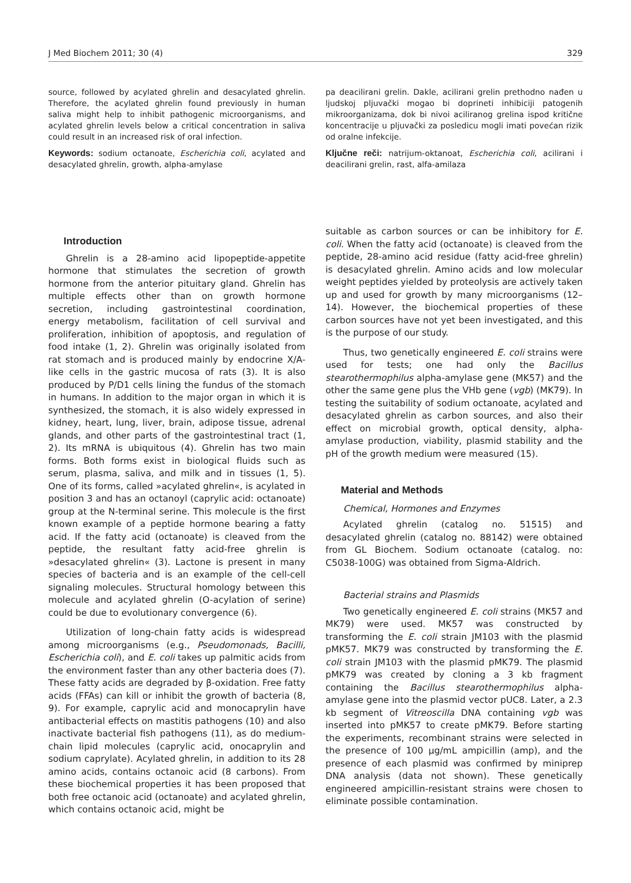J Med Biochem 2011; 30 (4) 329
source, followed by acylated ghrelin and desacylated ghrelin. Therefore, the acylated ghrelin found previously in human saliva might help to inhibit pathogenic microorganisms, and acylated ghrelin levels below a critical concentration in saliva could result in an increased risk of oral infection.
Keywords: sodium octanoate, Escherichia coli, acylated and desacylated ghrelin, growth, alpha-amylase
pa deacilirani grelin. Dakle, acilirani grelin prethodno nađen u ljudskoj pljuvački mogao bi doprineti inhibiciji patogenih mikroorganizama, dok bi nivoi aciliranog grelina ispod kritične koncentracije u pljuvački za posledicu mogli imati povećan rizik od oralne infekcije.
Ključne reči: natrijum-oktanoat, Escherichia coli, acilirani i deacilirani grelin, rast, alfa-amilaza
Introduction
Ghrelin is a 28-amino acid lipopeptide-appetite hormone that stimulates the secretion of growth hormone from the anterior pituitary gland. Ghrelin has multiple effects other than on growth hormone secretion, including gastrointestinal coordination, energy metabolism, facilitation of cell survival and proliferation, inhibition of apoptosis, and regulation of food intake (1, 2). Ghrelin was originally isolated from rat stomach and is produced mainly by endocrine X/A-like cells in the gastric mucosa of rats (3). It is also produced by P/D1 cells lining the fundus of the stomach in humans. In addition to the major organ in which it is synthesized, the stomach, it is also widely expressed in kidney, heart, lung, liver, brain, adipose tissue, adrenal glands, and other parts of the gastrointestinal tract (1, 2). Its mRNA is ubiquitous (4). Ghrelin has two main forms. Both forms exist in biological fluids such as serum, plasma, saliva, and milk and in tissues (1, 5). One of its forms, called »acylated ghrelin«, is acylated in position 3 and has an octanoyl (caprylic acid: octanoate) group at the N-terminal serine. This molecule is the first known example of a peptide hormone bearing a fatty acid. If the fatty acid (octanoate) is cleaved from the peptide, the resultant fatty acid-free ghrelin is »desacylated ghrelin« (3). Lactone is present in many species of bacteria and is an example of the cell-cell signaling molecules. Structural homology between this molecule and acylated ghrelin (O-acylation of serine) could be due to evolutionary convergence (6).
Utilization of long-chain fatty acids is widespread among microorganisms (e.g., Pseudomonads, Bacilli, Escherichia coli), and E. coli takes up palmitic acids from the environment faster than any other bacteria does (7). These fatty acids are degraded by β-oxidation. Free fatty acids (FFAs) can kill or inhibit the growth of bacteria (8, 9). For example, caprylic acid and monocaprylin have antibacterial effects on mastitis pathogens (10) and also inactivate bacterial fish pathogens (11), as do medium-chain lipid molecules (caprylic acid, onocaprylin and sodium caprylate). Acylated ghrelin, in addition to its 28 amino acids, contains octanoic acid (8 carbons). From these biochemical properties it has been proposed that both free octanoic acid (octanoate) and acylated ghrelin, which contains octanoic acid, might be
suitable as carbon sources or can be inhibitory for E. coli. When the fatty acid (octanoate) is cleaved from the peptide, 28-amino acid residue (fatty acid-free ghrelin) is desacylated ghrelin. Amino acids and low molecular weight peptides yielded by proteolysis are actively taken up and used for growth by many microorganisms (12–14). However, the biochemical properties of these carbon sources have not yet been investigated, and this is the purpose of our study.
Thus, two genetically engineered E. coli strains were used for tests; one had only the Bacillus stearothermophilus alpha-amylase gene (MK57) and the other the same gene plus the VHb gene (vgb) (MK79). In testing the suitability of sodium octanoate, acylated and desacylated ghrelin as carbon sources, and also their effect on microbial growth, optical density, alpha-amylase production, viability, plasmid stability and the pH of the growth medium were measured (15).
Material and Methods
Chemical, Hormones and Enzymes
Acylated ghrelin (catalog no. 51515) and desacylated ghrelin (catalog no. 88142) were obtained from GL Biochem. Sodium octanoate (catalog. no: C5038-100G) was obtained from Sigma-Aldrich.
Bacterial strains and Plasmids
Two genetically engineered E. coli strains (MK57 and MK79) were used. MK57 was constructed by transforming the E. coli strain JM103 with the plasmid pMK57. MK79 was constructed by transforming the E. coli strain JM103 with the plasmid pMK79. The plasmid pMK79 was created by cloning a 3 kb fragment containing the Bacillus stearothermophilus alpha-amylase gene into the plasmid vector pUC8. Later, a 2.3 kb segment of Vitreoscilla DNA containing vgb was inserted into pMK57 to create pMK79. Before starting the experiments, recombinant strains were selected in the presence of 100 μg/mL ampicillin (amp), and the presence of each plasmid was confirmed by miniprep DNA analysis (data not shown). These genetically engineered ampicillin-resistant strains were chosen to eliminate possible contamination.